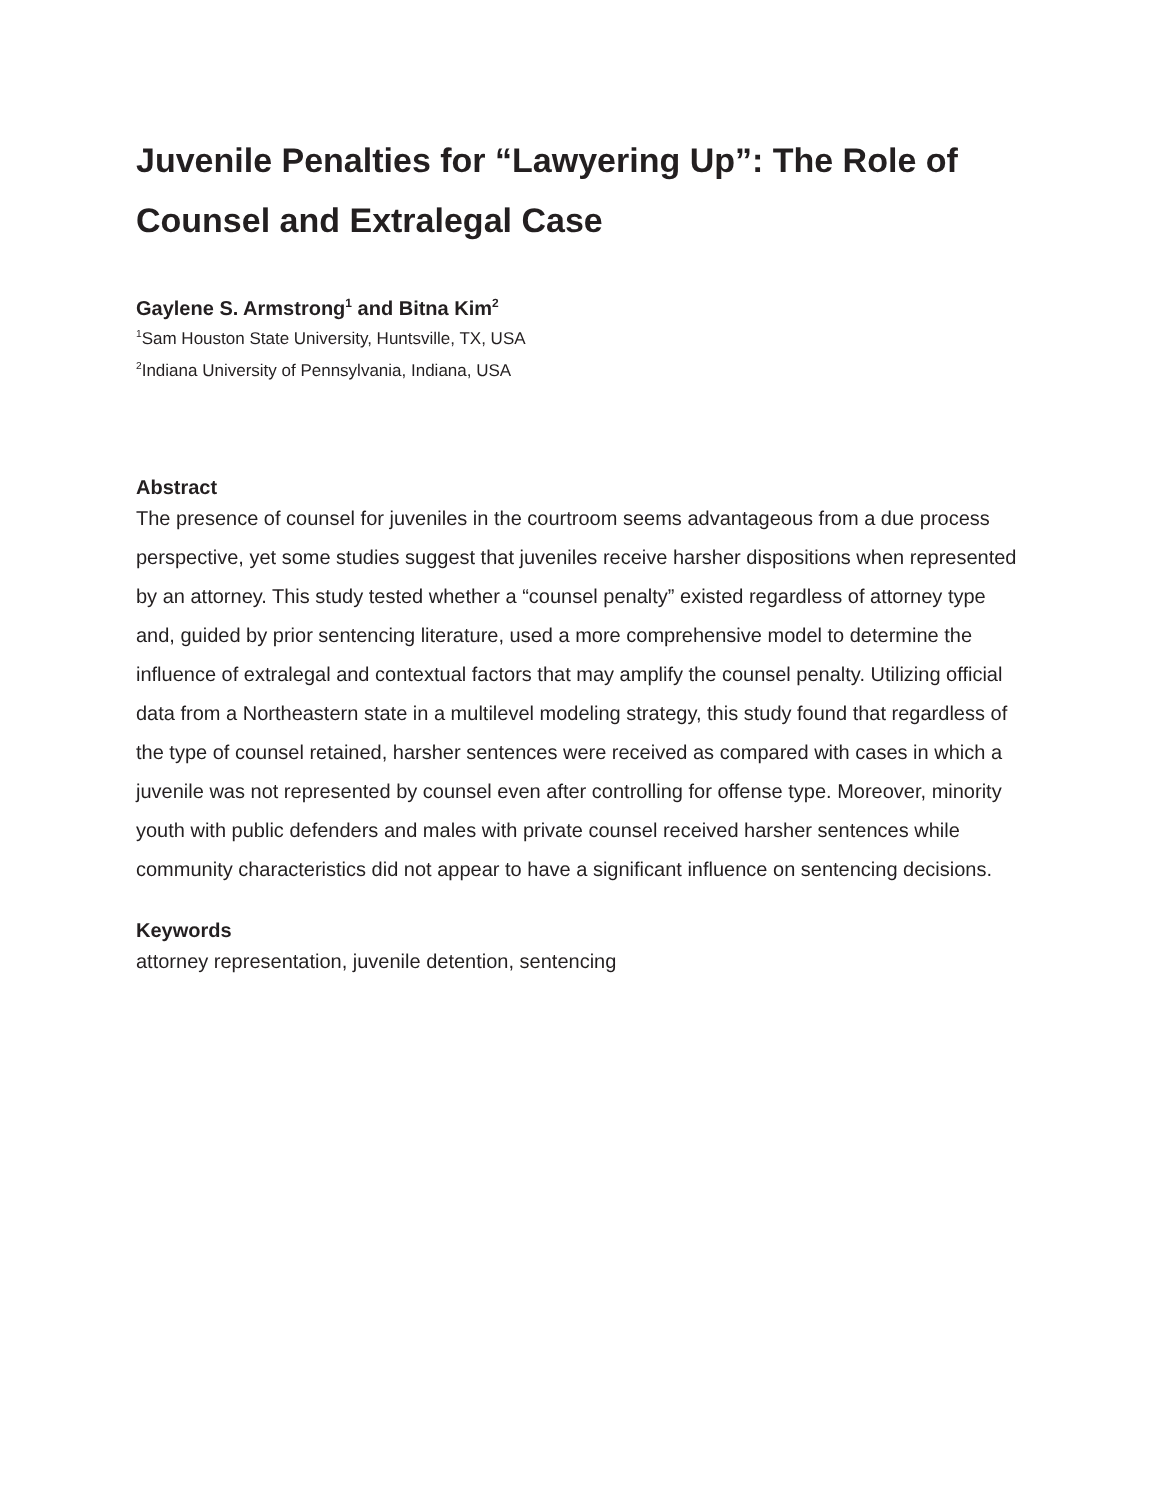Juvenile Penalties for “Lawyering Up”: The Role of Counsel and Extralegal Case
Gaylene S. Armstrong<sup>1</sup> and Bitna Kim<sup>2</sup>
<sup>1</sup> Sam Houston State University, Huntsville, TX, USA
<sup>2</sup> Indiana University of Pennsylvania, Indiana, USA
Abstract
The presence of counsel for juveniles in the courtroom seems advantageous from a due process perspective, yet some studies suggest that juveniles receive harsher dispositions when represented by an attorney. This study tested whether a “counsel penalty” existed regardless of attorney type and, guided by prior sentencing literature, used a more comprehensive model to determine the influence of extralegal and contextual factors that may amplify the counsel penalty. Utilizing official data from a Northeastern state in a multilevel modeling strategy, this study found that regardless of the type of counsel retained, harsher sentences were received as compared with cases in which a juvenile was not represented by counsel even after controlling for offense type. Moreover, minority youth with public defenders and males with private counsel received harsher sentences while community characteristics did not appear to have a significant influence on sentencing decisions.
Keywords
attorney representation, juvenile detention, sentencing